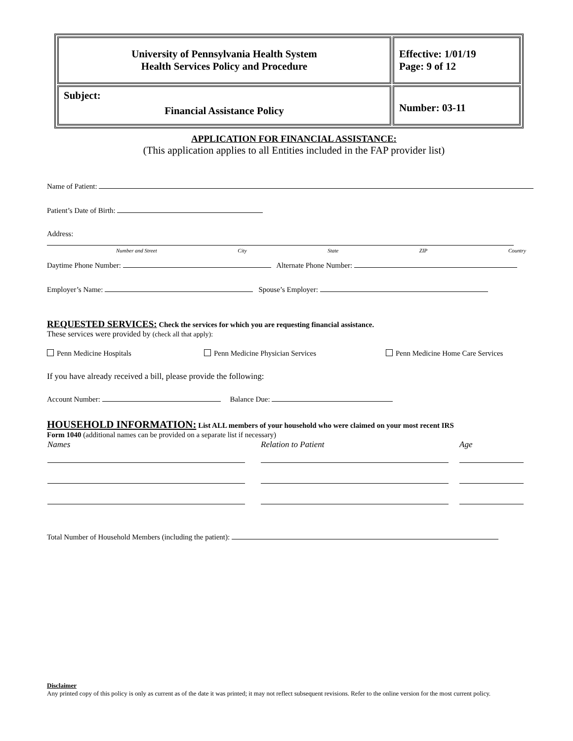| University of Pennsylvania Health System Health Services Policy and Procedure | Effective: 1/01/19 Page: 9 of 12 |
| Subject: Financial Assistance Policy | Number: 03-11 |
APPLICATION FOR FINANCIAL ASSISTANCE:
(This application applies to all Entities included in the FAP provider list)
Name of Patient:
Patient’s Date of Birth:
Address:
Number and Street City State ZIP Country
Daytime Phone Number: Alternate Phone Number:
Employer’s Name: Spouse’s Employer:
REQUESTED SERVICES: Check the services for which you are requesting financial assistance.
These services were provided by (check all that apply):
Penn Medicine Hospitals Penn Medicine Physician Services Penn Medicine Home Care Services
If you have already received a bill, please provide the following:
Account Number: Balance Due:
HOUSEHOLD INFORMATION: List ALL members of your household who were claimed on your most recent IRS
Form 1040 (additional names can be provided on a separate list if necessary)
| Names | Relation to Patient | Age |
| --- | --- | --- |
Total Number of Household Members (including the patient):
Disclaimer
Any printed copy of this policy is only as current as of the date it was printed; it may not reflect subsequent revisions. Refer to the online version for the most current policy.